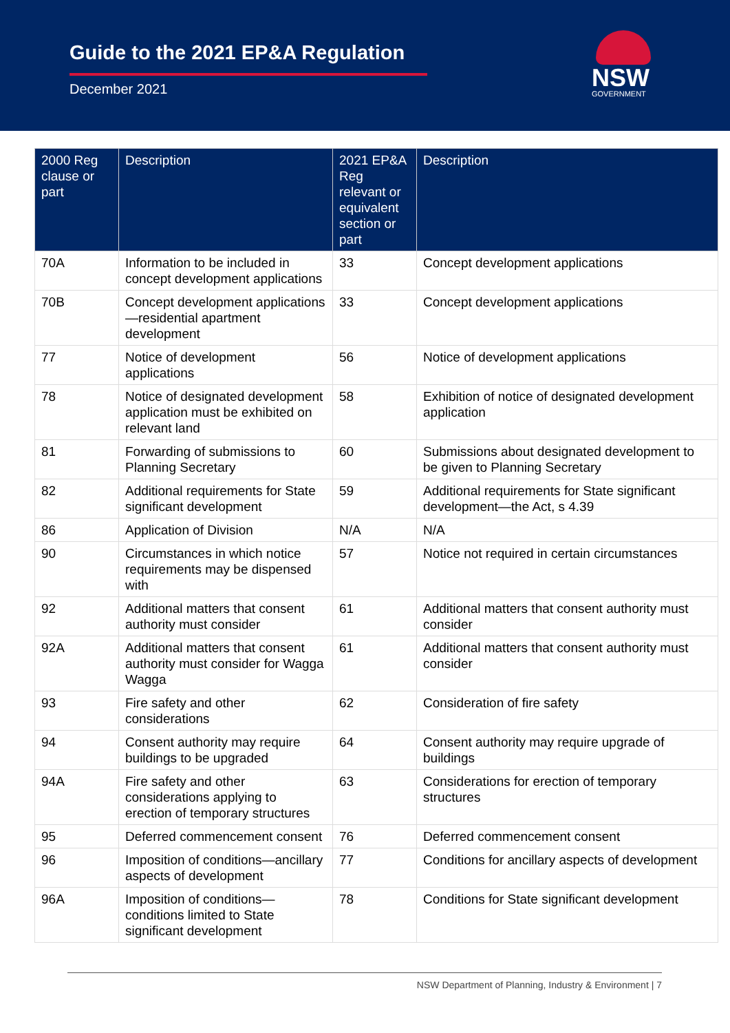Guide to the 2021 EP&A Regulation
December 2021 NSW
GOVERNMENT
| 2000 Reg clause or part | Description | 2021 EP&A Reg relevant or equivalent section or part | Description |
| --- | --- | --- | --- |
| 70A | Information to be included in concept development applications | 33 | Concept development applications |
| 70B | Concept development applications—residential apartment development | 33 | Concept development applications |
| 77 | Notice of development applications | 56 | Notice of development applications |
| 78 | Notice of designated development application must be exhibited on relevant land | 58 | Exhibition of notice of designated development application |
| 81 | Forwarding of submissions to Planning Secretary | 60 | Submissions about designated development to be given to Planning Secretary |
| 82 | Additional requirements for State significant development | 59 | Additional requirements for State significant development—the Act, s 4.39 |
| 86 | Application of Division | N/A | N/A |
| 90 | Circumstances in which notice requirements may be dispensed with | 57 | Notice not required in certain circumstances |
| 92 | Additional matters that consent authority must consider | 61 | Additional matters that consent authority must consider |
| 92A | Additional matters that consent authority must consider for Wagga Wagga | 61 | Additional matters that consent authority must consider |
| 93 | Fire safety and other considerations | 62 | Consideration of fire safety |
| 94 | Consent authority may require buildings to be upgraded | 64 | Consent authority may require upgrade of buildings |
| 94A | Fire safety and other considerations applying to erection of temporary structures | 63 | Considerations for erection of temporary structures |
| 95 | Deferred commencement consent | 76 | Deferred commencement consent |
| 96 | Imposition of conditions—ancillary aspects of development | 77 | Conditions for ancillary aspects of development |
| 96A | Imposition of conditions—conditions limited to State significant development | 78 | Conditions for State significant development |
NSW Department of Planning, Industry & Environment | 7